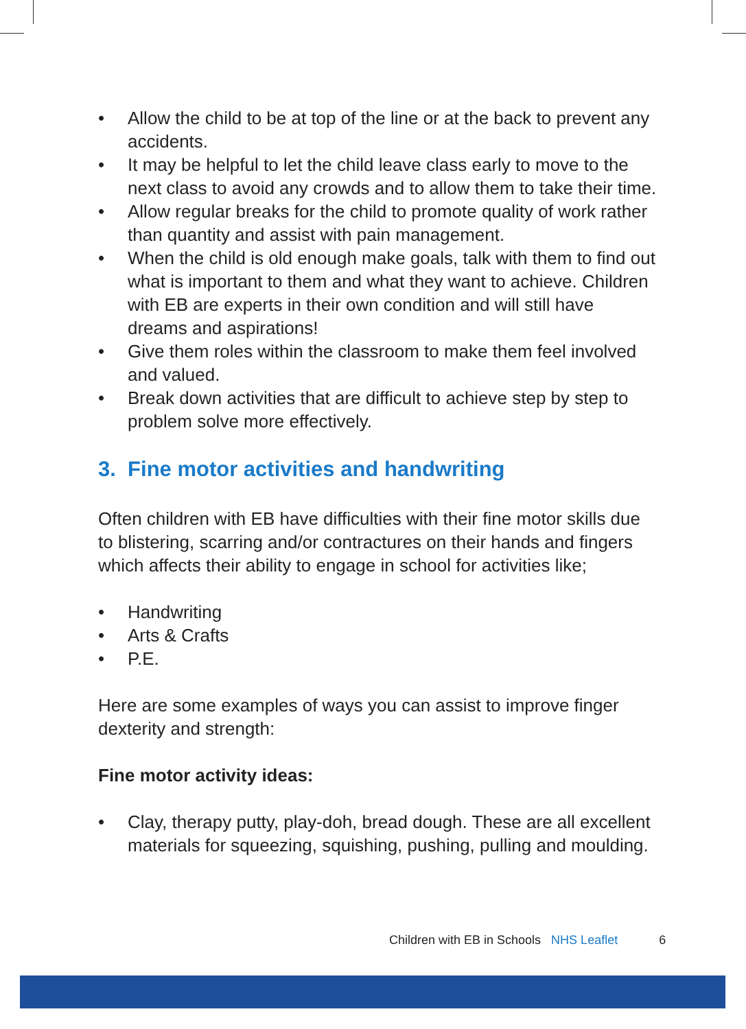• Allow the child to be at top of the line or at the back to prevent any accidents.
• It may be helpful to let the child leave class early to move to the next class to avoid any crowds and to allow them to take their time.
• Allow regular breaks for the child to promote quality of work rather than quantity and assist with pain management.
• When the child is old enough make goals, talk with them to find out what is important to them and what they want to achieve. Children with EB are experts in their own condition and will still have dreams and aspirations!
• Give them roles within the classroom to make them feel involved and valued.
• Break down activities that are difficult to achieve step by step to problem solve more effectively.
3. Fine motor activities and handwriting
Often children with EB have difficulties with their fine motor skills due to blistering, scarring and/or contractures on their hands and fingers which affects their ability to engage in school for activities like;
• Handwriting
• Arts & Crafts
• P.E.
Here are some examples of ways you can assist to improve finger dexterity and strength:
Fine motor activity ideas:
• Clay, therapy putty, play-doh, bread dough. These are all excellent materials for squeezing, squishing, pushing, pulling and moulding.
Children with EB in Schools NHS Leaflet 6